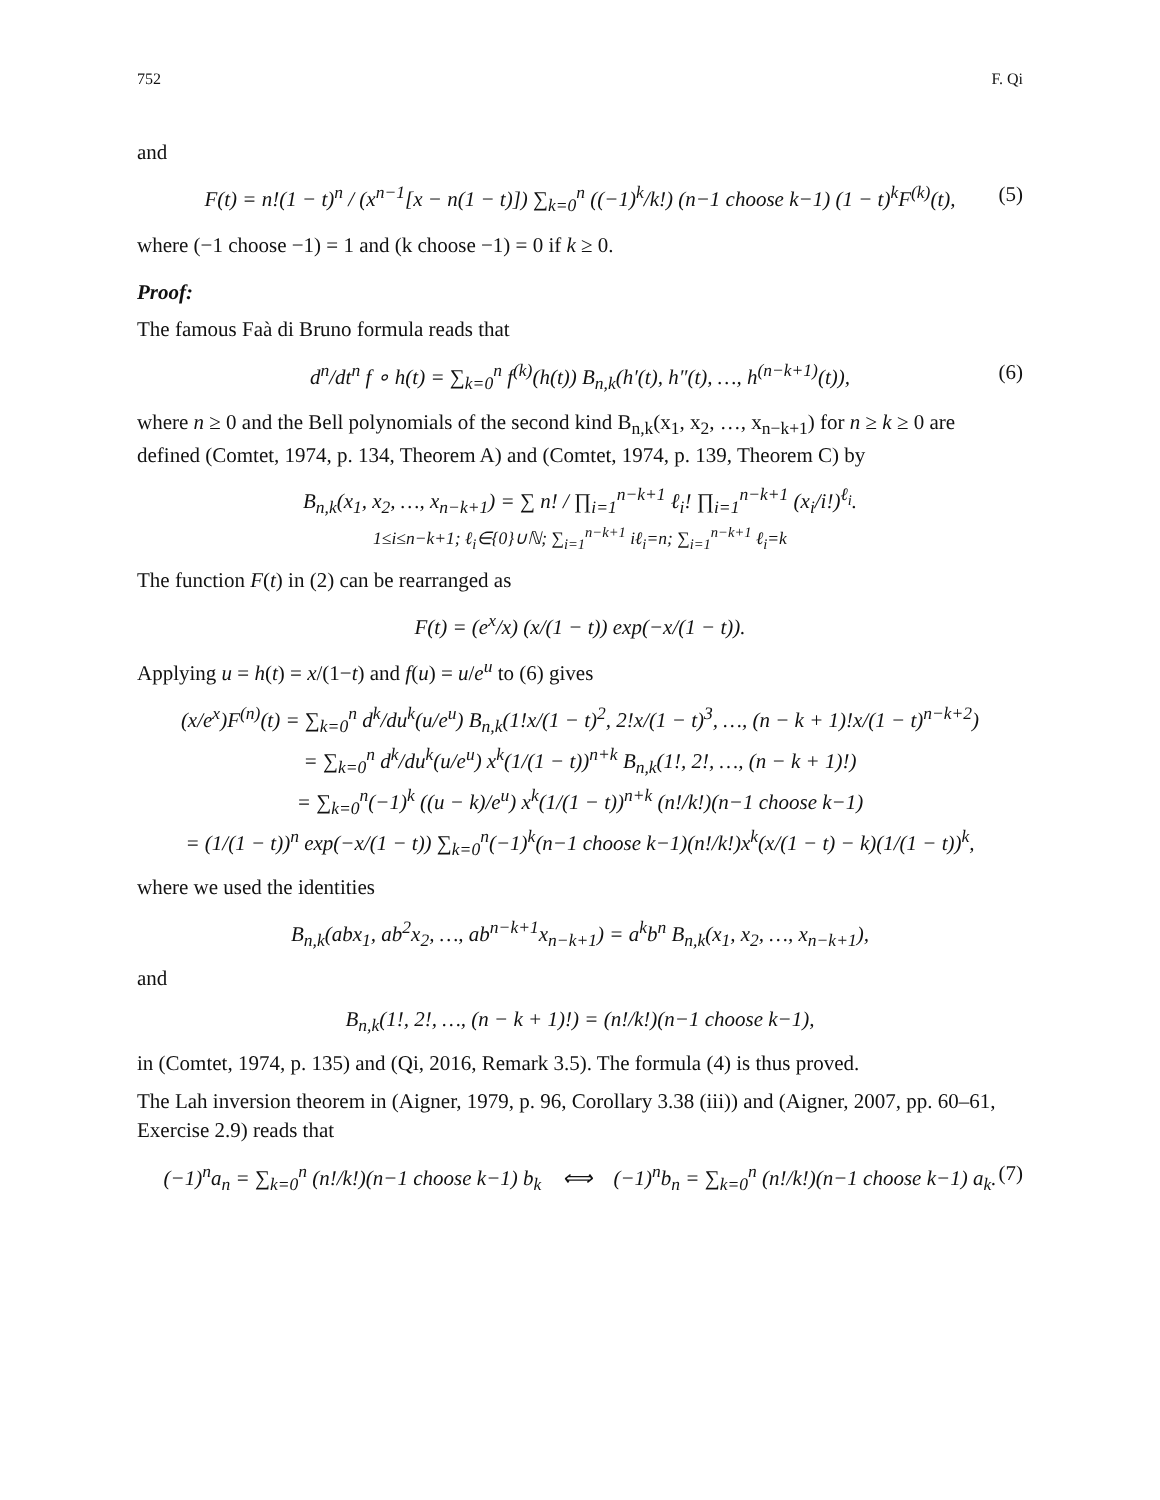752 F. Qi
and
F(t) = n!(1 − t)<sup>n</sup> / (x<sup>n−1</sup>[x − n(1 − t)]) ∑<sub>k=0</sub><sup>n</sup> ((−1)<sup>k</sup>/k!) (n−1 choose k−1) (1 − t)<sup>k</sup>F<sup>(k)</sup>(t), (5)
where (−1 choose −1) = 1 and (k choose −1) = 0 if k ≥ 0.
Proof:
The famous Faà di Bruno formula reads that
d<sup>n</sup>/dt<sup>n</sup> f ∘ h(t) = ∑<sub>k=0</sub><sup>n</sup> f<sup>(k)</sup>(h(t)) B<sub>n,k</sub>(h′(t), h″(t), …, h<sup>(n−k+1)</sup>(t)), (6)
where n ≥ 0 and the Bell polynomials of the second kind B<sub>n,k</sub>(x<sub>1</sub>, x<sub>2</sub>, …, x<sub>n−k+1</sub>) for n ≥ k ≥ 0 are defined (Comtet, 1974, p. 134, Theorem A) and (Comtet, 1974, p. 139, Theorem C) by
B<sub>n,k</sub>(x<sub>1</sub>, x<sub>2</sub>, …, x<sub>n−k+1</sub>) = ∑ n! / ∏<sub>i=1</sub><sup>n−k+1</sup> ℓ<sub>i</sub>! ∏<sub>i=1</sub><sup>n−k+1</sup> (x<sub>i</sub>/i!)<sup>ℓ<sub>i</sub></sup>.
1≤i≤n−k+1; ℓ<sub>i</sub>∈{0}∪ℕ; ∑<sub>i=1</sub><sup>n−k+1</sup> iℓ<sub>i</sub>=n; ∑<sub>i=1</sub><sup>n−k+1</sup> ℓ<sub>i</sub>=k
The function F(t) in (2) can be rearranged as
F(t) = (e<sup>x</sup>/x) (x/(1 − t)) exp(−x/(1 − t)).
Applying u = h(t) = x/(1−t) and f(u) = u/e<sup>u</sup> to (6) gives
(x/e<sup>x</sup>)F<sup>(n)</sup>(t) = ∑<sub>k=0</sub><sup>n</sup> d<sup>k</sup>/du<sup>k</sup>(u/e<sup>u</sup>) B<sub>n,k</sub>(1!x/(1 − t)<sup>2</sup>, 2!x/(1 − t)<sup>3</sup>, …, (n − k + 1)!x/(1 − t)<sup>n−k+2</sup>)
= ∑<sub>k=0</sub><sup>n</sup> d<sup>k</sup>/du<sup>k</sup>(u/e<sup>u</sup>) x<sup>k</sup>(1/(1 − t))<sup>n+k</sup> B<sub>n,k</sub>(1!, 2!, …, (n − k + 1)!)
= ∑<sub>k=0</sub><sup>n</sup>(−1)<sup>k</sup> ((u − k)/e<sup>u</sup>) x<sup>k</sup>(1/(1 − t))<sup>n+k</sup> (n!/k!)(n−1 choose k−1)
= (1/(1 − t))<sup>n</sup> exp(−x/(1 − t)) ∑<sub>k=0</sub><sup>n</sup>(−1)<sup>k</sup>(n−1 choose k−1)(n!/k!)x<sup>k</sup>(x/(1 − t) − k)(1/(1 − t))<sup>k</sup>,
where we used the identities
B<sub>n,k</sub>(abx<sub>1</sub>, ab<sup>2</sup>x<sub>2</sub>, …, ab<sup>n−k+1</sup>x<sub>n−k+1</sub>) = a<sup>k</sup>b<sup>n</sup> B<sub>n,k</sub>(x<sub>1</sub>, x<sub>2</sub>, …, x<sub>n−k+1</sub>),
and
B<sub>n,k</sub>(1!, 2!, …, (n − k + 1)!) = (n!/k!)(n−1 choose k−1),
in (Comtet, 1974, p. 135) and (Qi, 2016, Remark 3.5). The formula (4) is thus proved.
The Lah inversion theorem in (Aigner, 1979, p. 96, Corollary 3.38 (iii)) and (Aigner, 2007, pp. 60–61, Exercise 2.9) reads that
(−1)<sup>n</sup>a<sub>n</sub> = ∑<sub>k=0</sub><sup>n</sup> (n!/k!)(n−1 choose k−1) b<sub>k</sub> ⟺ (−1)<sup>n</sup>b<sub>n</sub> = ∑<sub>k=0</sub><sup>n</sup> (n!/k!)(n−1 choose k−1) a<sub>k</sub>. (7)